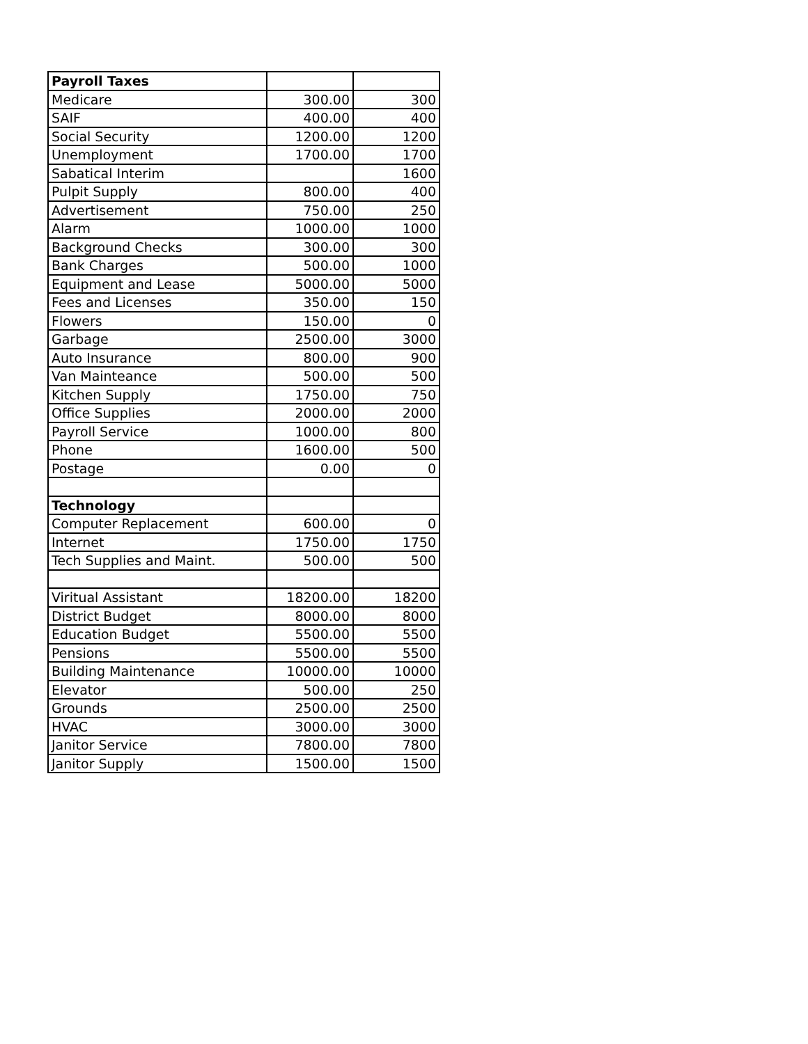| Payroll Taxes | | |
| Medicare | 300.00 | 300 |
| SAIF | 400.00 | 400 |
| Social Security | 1200.00 | 1200 |
| Unemployment | 1700.00 | 1700 |
| Sabatical Interim | | 1600 |
| Pulpit Supply | 800.00 | 400 |
| Advertisement | 750.00 | 250 |
| Alarm | 1000.00 | 1000 |
| Background Checks | 300.00 | 300 |
| Bank Charges | 500.00 | 1000 |
| Equipment and Lease | 5000.00 | 5000 |
| Fees and Licenses | 350.00 | 150 |
| Flowers | 150.00 | 0 |
| Garbage | 2500.00 | 3000 |
| Auto Insurance | 800.00 | 900 |
| Van Mainteance | 500.00 | 500 |
| Kitchen Supply | 1750.00 | 750 |
| Office Supplies | 2000.00 | 2000 |
| Payroll Service | 1000.00 | 800 |
| Phone | 1600.00 | 500 |
| Postage | 0.00 | 0 |
| Technology | | |
| Computer Replacement | 600.00 | 0 |
| Internet | 1750.00 | 1750 |
| Tech Supplies and Maint. | 500.00 | 500 |
| Viritual Assistant | 18200.00 | 18200 |
| District Budget | 8000.00 | 8000 |
| Education Budget | 5500.00 | 5500 |
| Pensions | 5500.00 | 5500 |
| Building Maintenance | 10000.00 | 10000 |
| Elevator | 500.00 | 250 |
| Grounds | 2500.00 | 2500 |
| HVAC | 3000.00 | 3000 |
| Janitor Service | 7800.00 | 7800 |
| Janitor Supply | 1500.00 | 1500 |